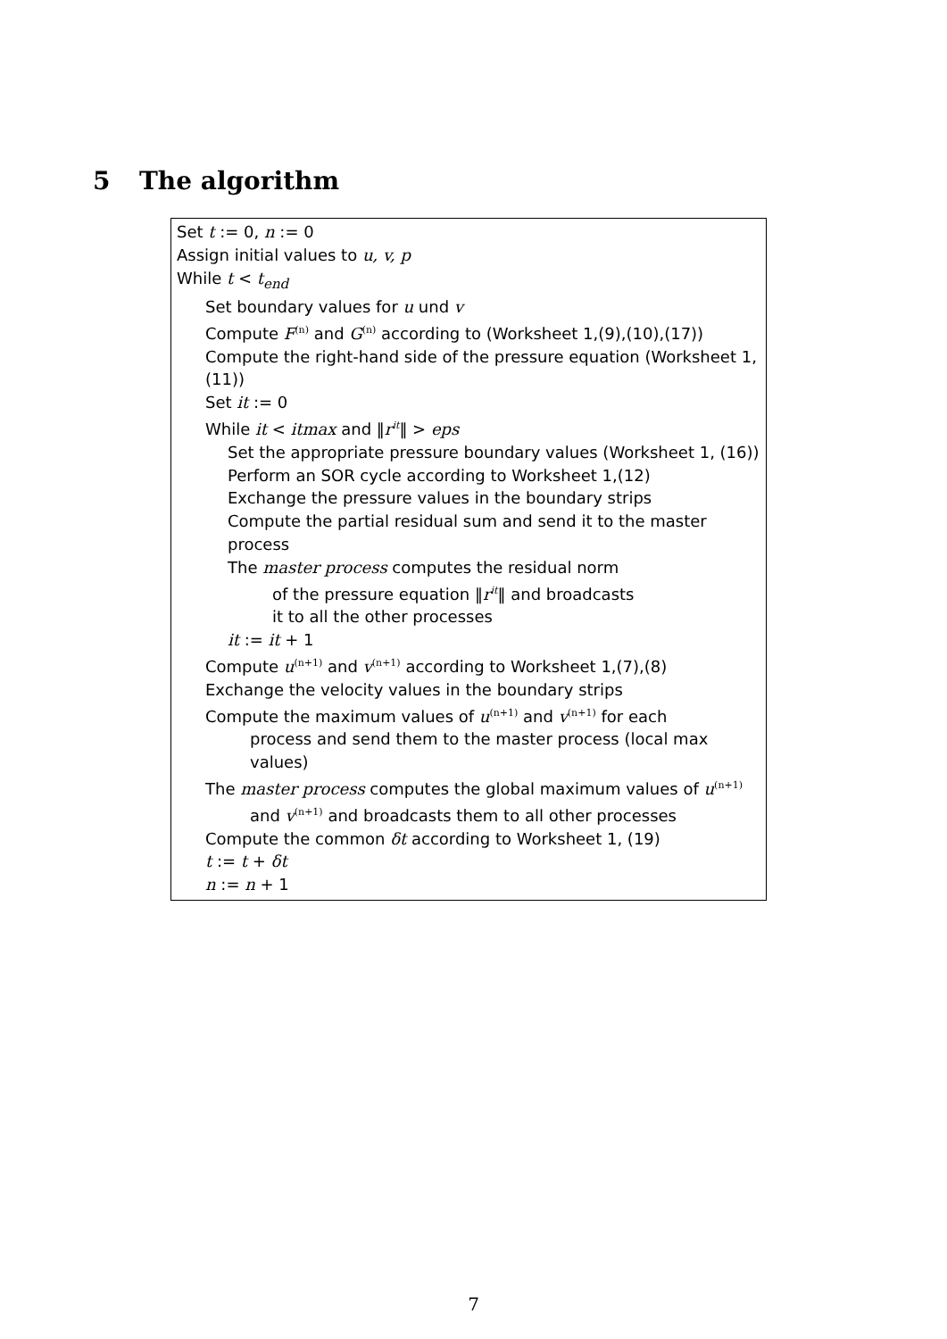5 The algorithm
Set t := 0, n := 0
Assign initial values to u, v, p
While t < t<sub>end</sub>
Set boundary values for u und v
Compute F<sup>(n)</sup> and G<sup>(n)</sup> according to (Worksheet 1,(9),(10),(17))
Compute the right-hand side of the pressure equation (Worksheet 1,(11))
Set it := 0
While it < itmax and ‖r<sup>it</sup>‖ > eps
Set the appropriate pressure boundary values (Worksheet 1, (16))
Perform an SOR cycle according to Worksheet 1,(12)
Exchange the pressure values in the boundary strips
Compute the partial residual sum and send it to the master process
The master process computes the residual norm
of the pressure equation ‖r<sup>it</sup>‖ and broadcasts
it to all the other processes
it := it + 1
Compute u<sup>(n+1)</sup> and v<sup>(n+1)</sup> according to Worksheet 1,(7),(8)
Exchange the velocity values in the boundary strips
Compute the maximum values of u<sup>(n+1)</sup> and v<sup>(n+1)</sup> for each
process and send them to the master process (local max values)
The master process computes the global maximum values of u<sup>(n+1)</sup>
and v<sup>(n+1)</sup> and broadcasts them to all other processes
Compute the common δt according to Worksheet 1, (19)
t := t + δt
n := n + 1
7